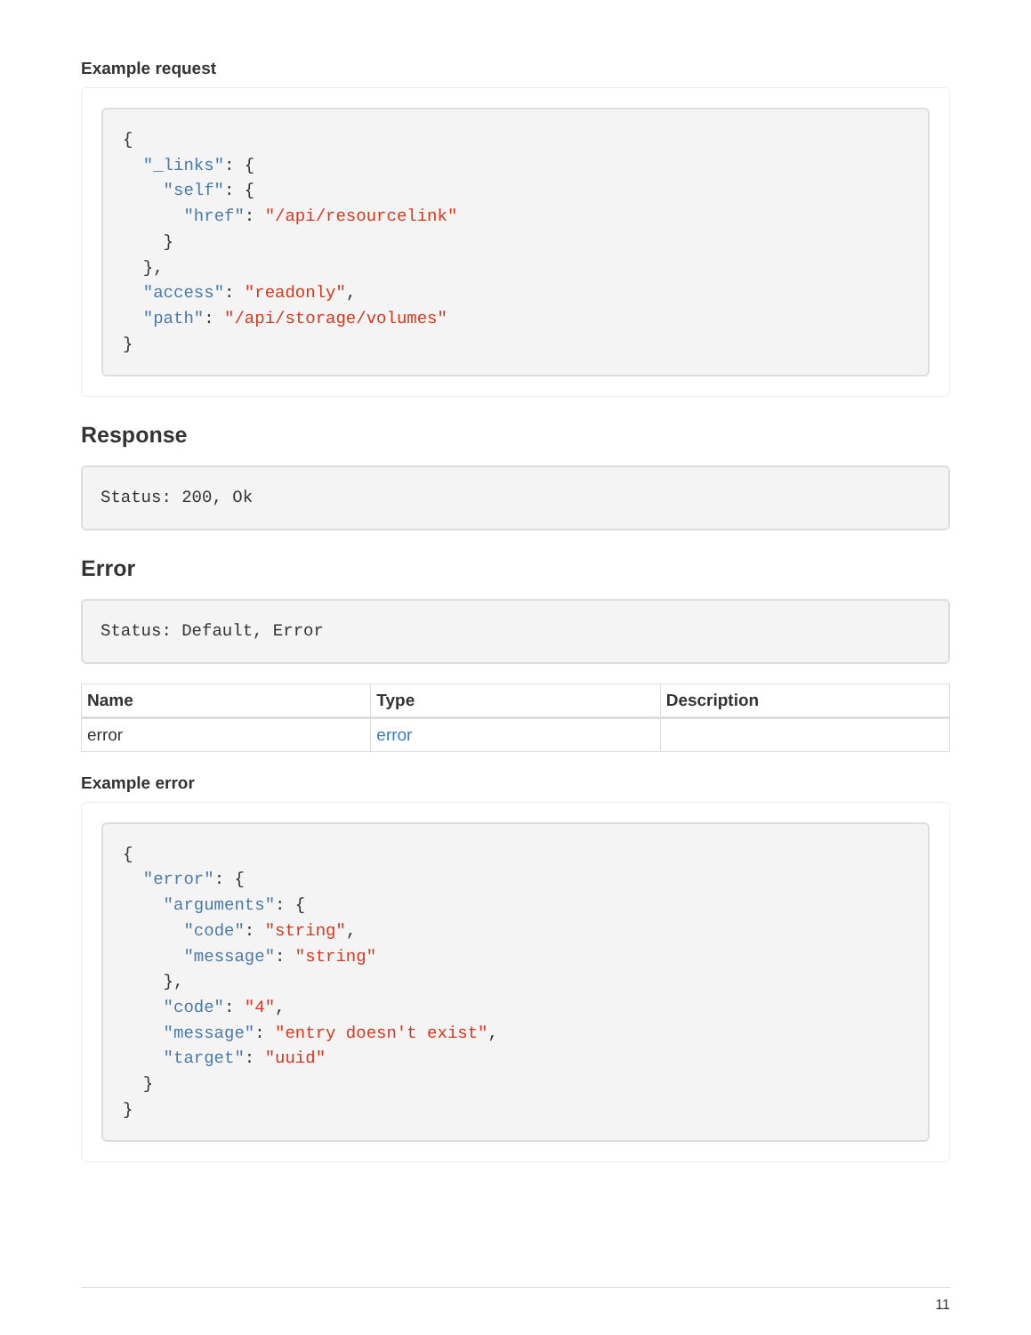Example request
{
  "_links": {
    "self": {
      "href": "/api/resourcelink"
    }
  },
  "access": "readonly",
  "path": "/api/storage/volumes"
}
Response
Status: 200, Ok
Error
Status: Default, Error
| Name | Type | Description |
| --- | --- | --- |
| error | error | |
Example error
{
  "error": {
    "arguments": {
      "code": "string",
      "message": "string"
    },
    "code": "4",
    "message": "entry doesn't exist",
    "target": "uuid"
  }
}
11